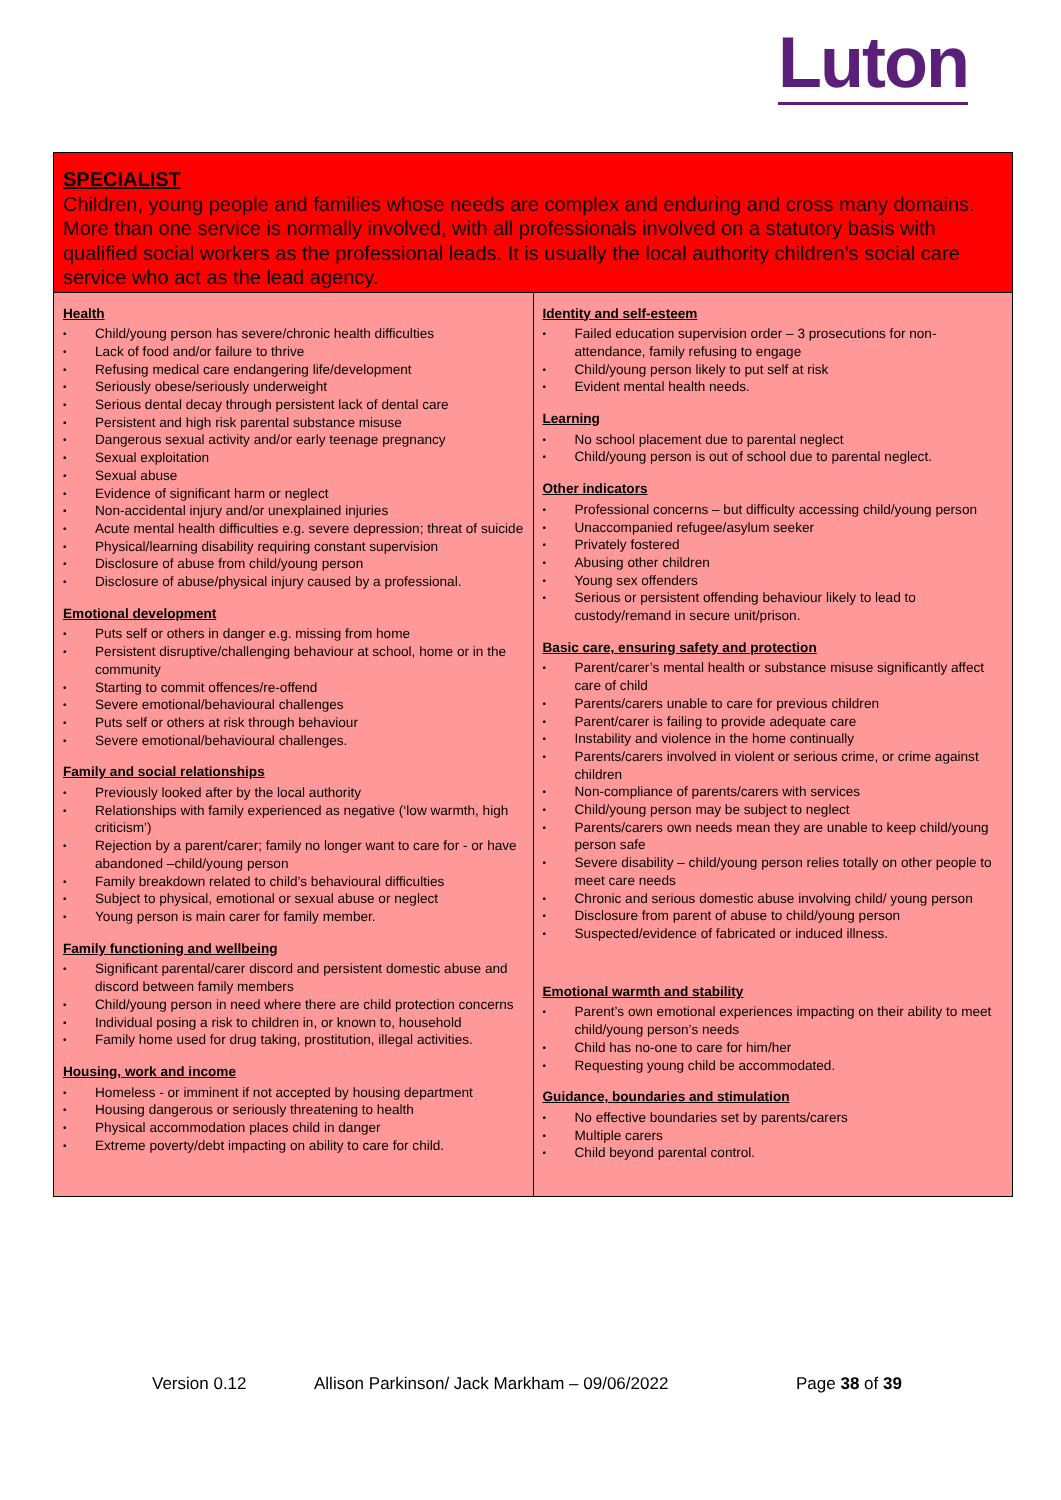Luton
| SPECIALIST Children, young people and families whose needs are complex and enduring and cross many domains. More than one service is normally involved, with all professionals involved on a statutory basis with qualified social workers as the professional leads. It is usually the local authority children’s social care service who act as the lead agency. | |
| Health • Child/young person has severe/chronic health difficulties • Lack of food and/or failure to thrive • Refusing medical care endangering life/development • Seriously obese/seriously underweight • Serious dental decay through persistent lack of dental care • Persistent and high risk parental substance misuse • Dangerous sexual activity and/or early teenage pregnancy • Sexual exploitation • Sexual abuse • Evidence of significant harm or neglect • Non-accidental injury and/or unexplained injuries • Acute mental health difficulties e.g. severe depression; threat of suicide • Physical/learning disability requiring constant supervision • Disclosure of abuse from child/young person • Disclosure of abuse/physical injury caused by a professional. Emotional development • Puts self or others in danger e.g. missing from home • Persistent disruptive/challenging behaviour at school, home or in the community • Starting to commit offences/re-offend • Severe emotional/behavioural challenges • Puts self or others at risk through behaviour • Severe emotional/behavioural challenges. Family and social relationships • Previously looked after by the local authority • Relationships with family experienced as negative (‘low warmth, high criticism’) • Rejection by a parent/carer; family no longer want to care for - or have abandoned –child/young person • Family breakdown related to child’s behavioural difficulties • Subject to physical, emotional or sexual abuse or neglect • Young person is main carer for family member. Family functioning and wellbeing • Significant parental/carer discord and persistent domestic abuse and discord between family members • Child/young person in need where there are child protection concerns • Individual posing a risk to children in, or known to, household • Family home used for drug taking, prostitution, illegal activities. Housing, work and income • Homeless - or imminent if not accepted by housing department • Housing dangerous or seriously threatening to health • Physical accommodation places child in danger • Extreme poverty/debt impacting on ability to care for child. | Identity and self-esteem • Failed education supervision order – 3 prosecutions for non-attendance, family refusing to engage • Child/young person likely to put self at risk • Evident mental health needs. Learning • No school placement due to parental neglect • Child/young person is out of school due to parental neglect. Other indicators • Professional concerns – but difficulty accessing child/young person • Unaccompanied refugee/asylum seeker • Privately fostered • Abusing other children • Young sex offenders • Serious or persistent offending behaviour likely to lead to custody/remand in secure unit/prison. Basic care, ensuring safety and protection • Parent/carer’s mental health or substance misuse significantly affect care of child • Parents/carers unable to care for previous children • Parent/carer is failing to provide adequate care • Instability and violence in the home continually • Parents/carers involved in violent or serious crime, or crime against children • Non-compliance of parents/carers with services • Child/young person may be subject to neglect • Parents/carers own needs mean they are unable to keep child/young person safe • Severe disability – child/young person relies totally on other people to meet care needs • Chronic and serious domestic abuse involving child/ young person • Disclosure from parent of abuse to child/young person • Suspected/evidence of fabricated or induced illness. Emotional warmth and stability • Parent’s own emotional experiences impacting on their ability to meet child/young person’s needs • Child has no-one to care for him/her • Requesting young child be accommodated. Guidance, boundaries and stimulation • No effective boundaries set by parents/carers • Multiple carers • Child beyond parental control. |
Version 0.12 Allison Parkinson/ Jack Markham – 09/06/2022 Page 38 of 39